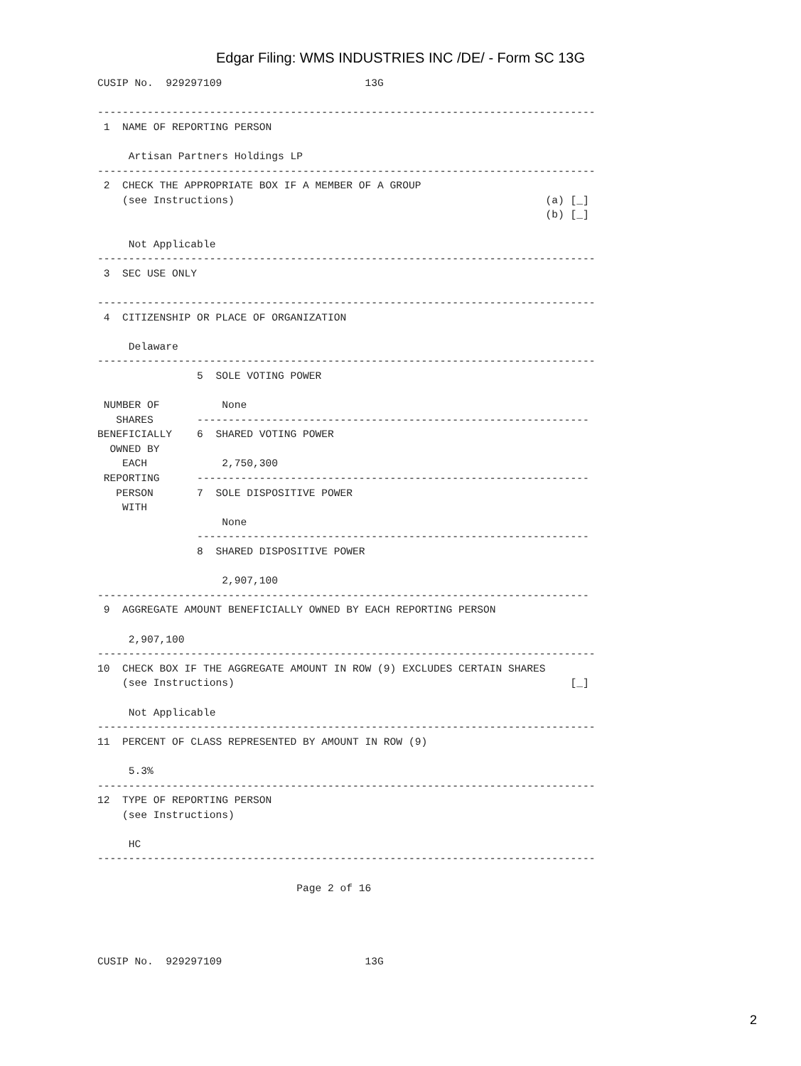Edgar Filing: WMS INDUSTRIES INC /DE/ - Form SC 13G
CUSIP No.  929297109                       13G

--------------------------------------------------------------------------------
 1  NAME OF REPORTING PERSON

     Artisan Partners Holdings LP
--------------------------------------------------------------------------------
 2  CHECK THE APPROPRIATE BOX IF A MEMBER OF A GROUP
    (see Instructions)                                                  (a) [_]
                                                                        (b) [_]

     Not Applicable
--------------------------------------------------------------------------------
 3  SEC USE ONLY

--------------------------------------------------------------------------------
 4  CITIZENSHIP OR PLACE OF ORGANIZATION

     Delaware
--------------------------------------------------------------------------------
                5  SOLE VOTING POWER

 NUMBER OF          None
   SHARES       ---------------------------------------------------------------
BENEFICIALLY    6  SHARED VOTING POWER
  OWNED BY
    EACH            2,750,300
 REPORTING      ---------------------------------------------------------------
   PERSON       7  SOLE DISPOSITIVE POWER
    WITH
                    None
                ---------------------------------------------------------------
                8  SHARED DISPOSITIVE POWER

                    2,907,100
-------------------------------------------------------------------------------
 9  AGGREGATE AMOUNT BENEFICIALLY OWNED BY EACH REPORTING PERSON

     2,907,100
--------------------------------------------------------------------------------
10  CHECK BOX IF THE AGGREGATE AMOUNT IN ROW (9) EXCLUDES CERTAIN SHARES
    (see Instructions)                                                      [_]

     Not Applicable
--------------------------------------------------------------------------------
11  PERCENT OF CLASS REPRESENTED BY AMOUNT IN ROW (9)

     5.3%
--------------------------------------------------------------------------------
12  TYPE OF REPORTING PERSON
    (see Instructions)

     HC
--------------------------------------------------------------------------------

                                Page 2 of 16




CUSIP No.  929297109                       13G
2